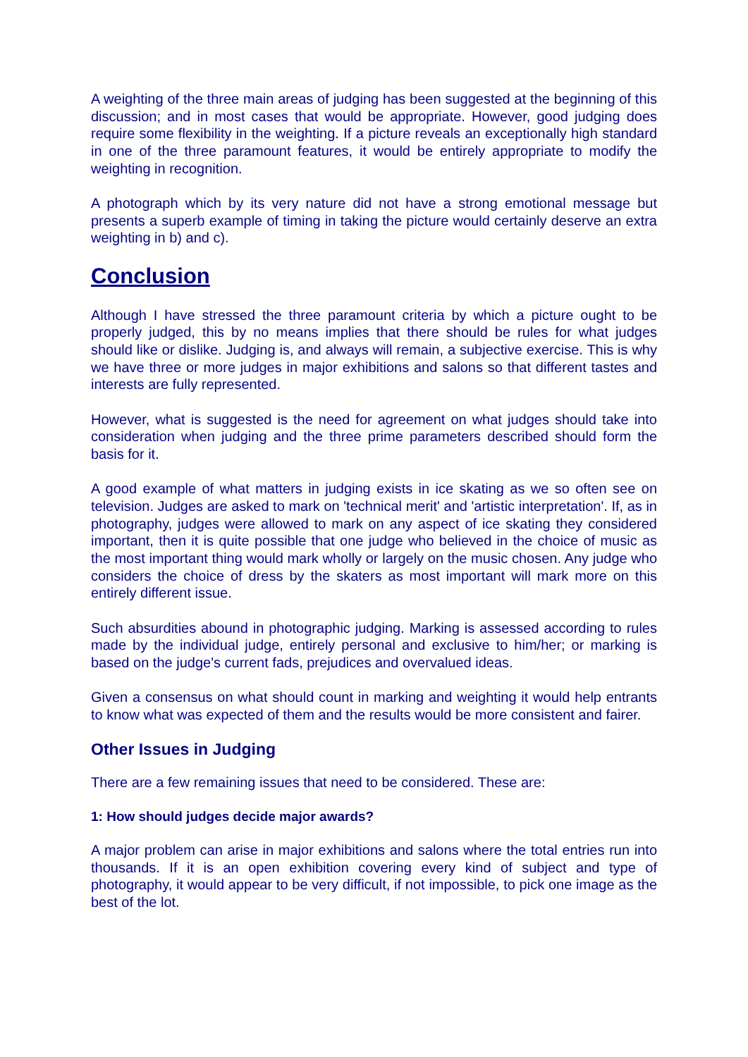A weighting of the three main areas of judging has been suggested at the beginning of this discussion; and in most cases that would be appropriate. However, good judging does require some flexibility in the weighting. If a picture reveals an exceptionally high standard in one of the three paramount features, it would be entirely appropriate to modify the weighting in recognition.
A photograph which by its very nature did not have a strong emotional message but presents a superb example of timing in taking the picture would certainly deserve an extra weighting in b) and c).
Conclusion
Although I have stressed the three paramount criteria by which a picture ought to be properly judged, this by no means implies that there should be rules for what judges should like or dislike. Judging is, and always will remain, a subjective exercise. This is why we have three or more judges in major exhibitions and salons so that different tastes and interests are fully represented.
However, what is suggested is the need for agreement on what judges should take into consideration when judging and the three prime parameters described should form the basis for it.
A good example of what matters in judging exists in ice skating as we so often see on television. Judges are asked to mark on 'technical merit' and 'artistic interpretation'. If, as in photography, judges were allowed to mark on any aspect of ice skating they considered important, then it is quite possible that one judge who believed in the choice of music as the most important thing would mark wholly or largely on the music chosen. Any judge who considers the choice of dress by the skaters as most important will mark more on this entirely different issue.
Such absurdities abound in photographic judging. Marking is assessed according to rules made by the individual judge, entirely personal and exclusive to him/her; or marking is based on the judge's current fads, prejudices and overvalued ideas.
Given a consensus on what should count in marking and weighting it would help entrants to know what was expected of them and the results would be more consistent and fairer.
Other Issues in Judging
There are a few remaining issues that need to be considered. These are:
1: How should judges decide major awards?
A major problem can arise in major exhibitions and salons where the total entries run into thousands. If it is an open exhibition covering every kind of subject and type of photography, it would appear to be very difficult, if not impossible, to pick one image as the best of the lot.